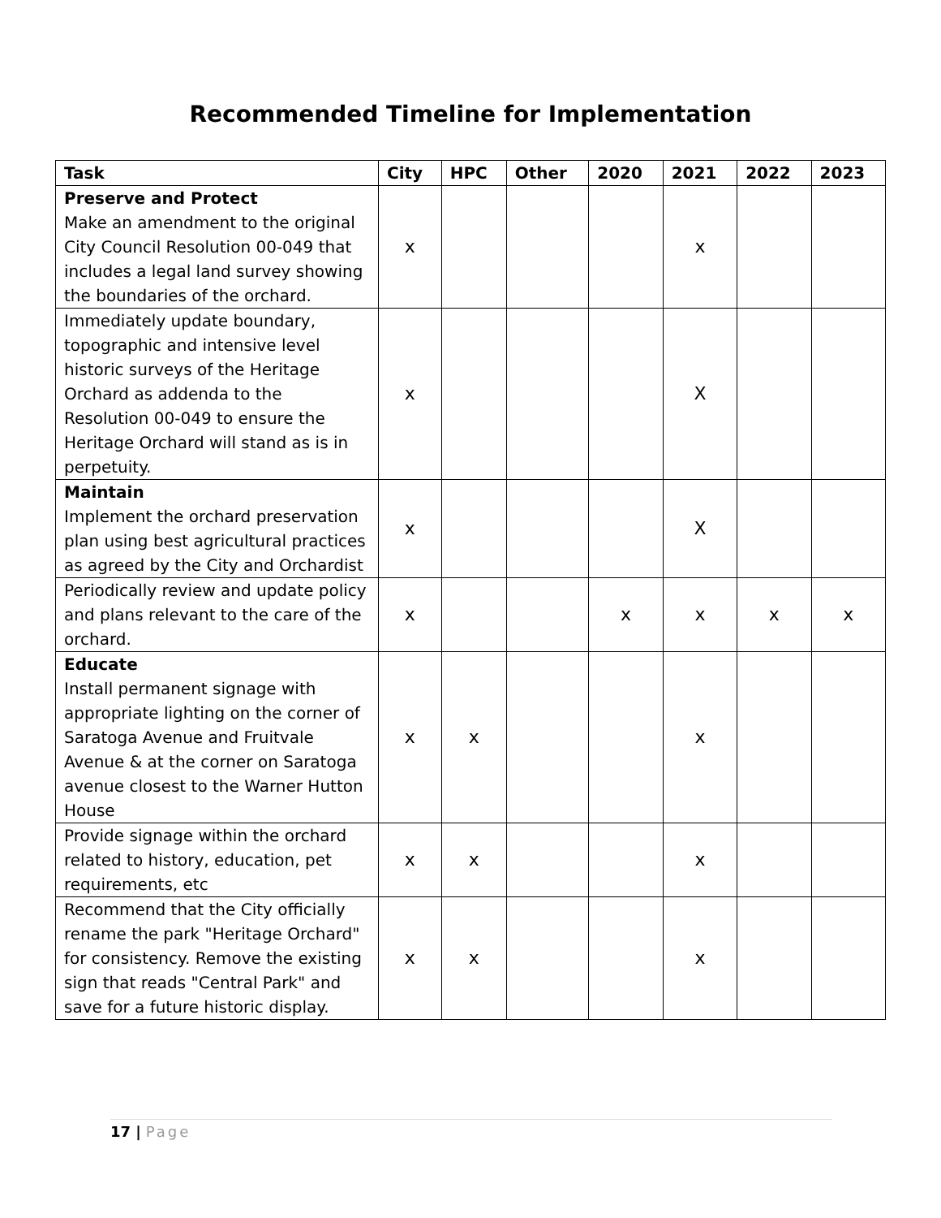Recommended Timeline for Implementation
| Task | City | HPC | Other | 2020 | 2021 | 2022 | 2023 |
| --- | --- | --- | --- | --- | --- | --- | --- |
| Preserve and Protect Make an amendment to the original City Council Resolution 00-049 that includes a legal land survey showing the boundaries of the orchard. | x | | | | x | | |
| Immediately update boundary, topographic and intensive level historic surveys of the Heritage Orchard as addenda to the Resolution 00-049 to ensure the Heritage Orchard will stand as is in perpetuity. | x | | | | X | | |
| Maintain Implement the orchard preservation plan using best agricultural practices as agreed by the City and Orchardist | x | | | | X | | |
| Periodically review and update policy and plans relevant to the care of the orchard. | x | | | x | x | x | x |
| Educate Install permanent signage with appropriate lighting on the corner of Saratoga Avenue and Fruitvale Avenue & at the corner on Saratoga avenue closest to the Warner Hutton House | x | x | | | x | | |
| Provide signage within the orchard related to history, education, pet requirements, etc | x | x | | | x | | |
| Recommend that the City officially rename the park "Heritage Orchard" for consistency. Remove the existing sign that reads "Central Park" and save for a future historic display. | x | x | | | x | | |
17 | Page